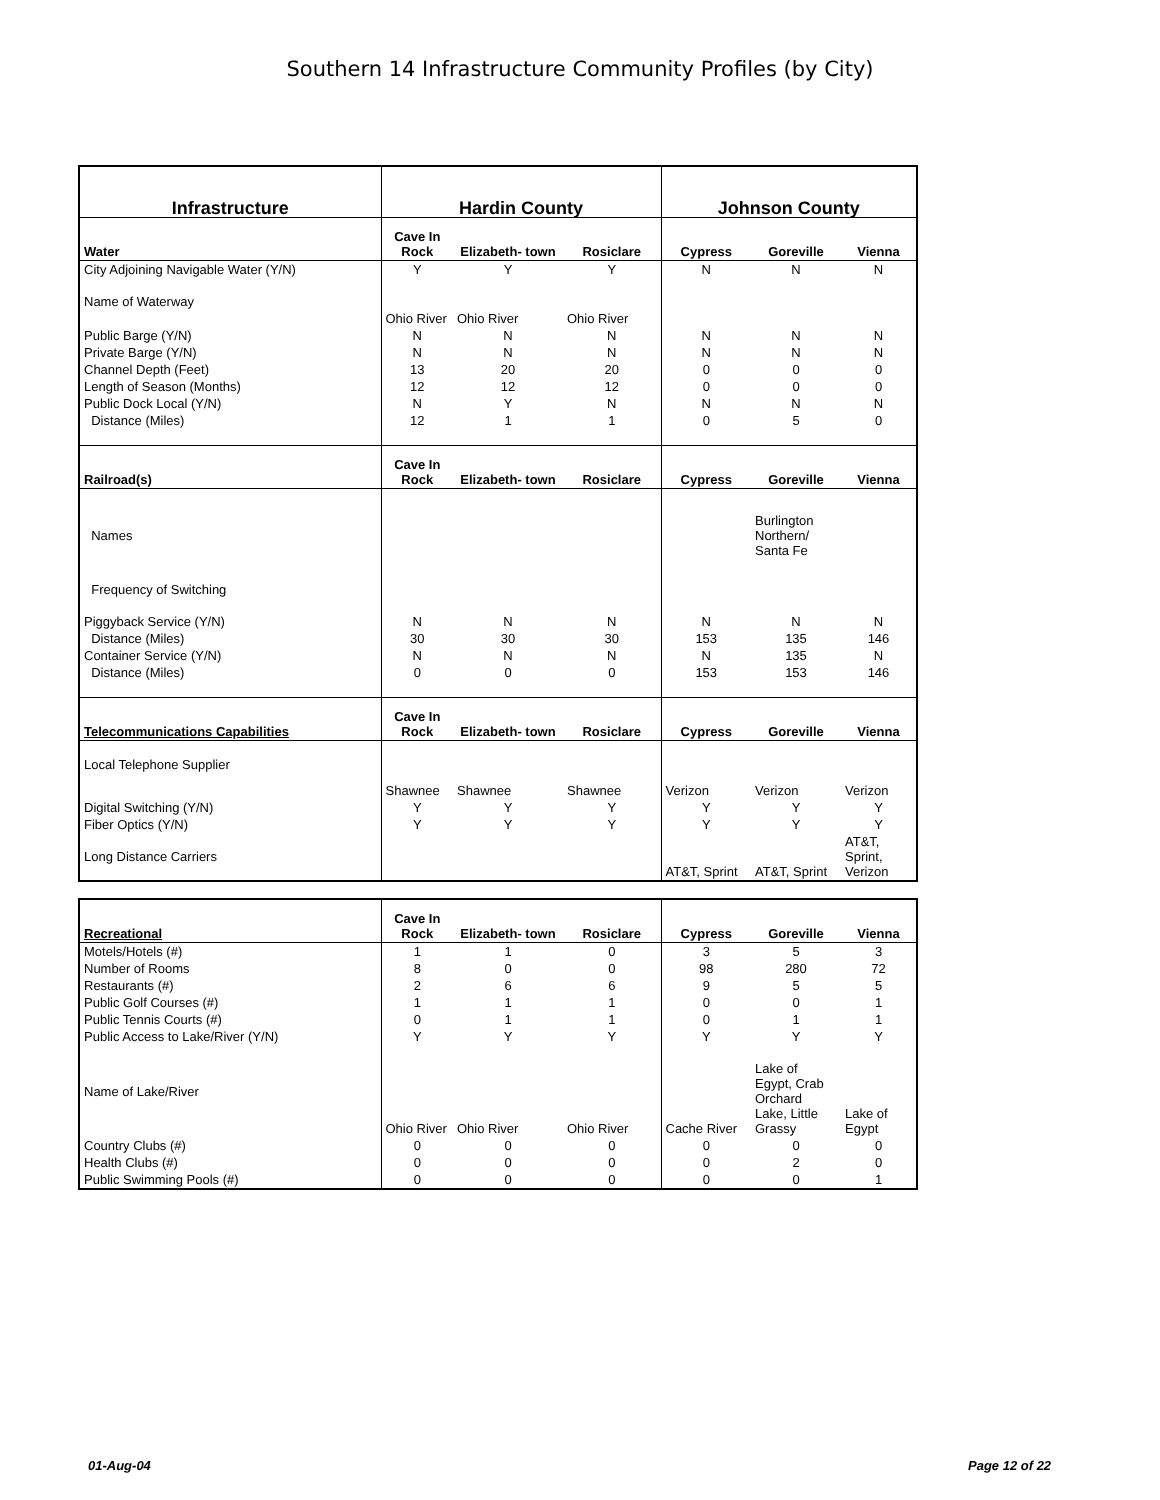Southern 14 Infrastructure Community Profiles (by City)
| Infrastructure | Hardin County | | | Johnson County | | |
| --- | --- | --- | --- | --- | --- | --- |
| Water | Cave In Rock | Elizabeth- town | Rosiclare | Cypress | Goreville | Vienna |
| City Adjoining Navigable Water (Y/N) | Y | Y | Y | N | N | N |
| Name of Waterway | | | | | | |
| | Ohio River | Ohio River | Ohio River | | | |
| Public Barge (Y/N) | N | N | N | N | N | N |
| Private Barge (Y/N) | N | N | N | N | N | N |
| Channel Depth (Feet) | 13 | 20 | 20 | 0 | 0 | 0 |
| Length of Season (Months) | 12 | 12 | 12 | 0 | 0 | 0 |
| Public Dock Local (Y/N) | N | Y | N | N | N | N |
| Distance (Miles) | 12 | 1 | 1 | 0 | 5 | 0 |
| Railroad(s) | Cave In Rock | Elizabeth- town | Rosiclare | Cypress | Goreville | Vienna |
| Names | | | | | Burlington Northern/ Santa Fe | |
| Frequency of Switching | | | | | | |
| Piggyback Service (Y/N) | N | N | N | N | N | N |
| Distance (Miles) | 30 | 30 | 30 | 153 | 135 | 146 |
| Container Service (Y/N) | N | N | N | N | 135 | N |
| Distance (Miles) | 0 | 0 | 0 | 153 | 153 | 146 |
| Telecommunications Capabilities | Cave In Rock | Elizabeth- town | Rosiclare | Cypress | Goreville | Vienna |
| Local Telephone Supplier | | | | | | |
| | Shawnee | Shawnee | Shawnee | Verizon | Verizon | Verizon |
| Digital Switching (Y/N) | Y | Y | Y | Y | Y | Y |
| Fiber Optics (Y/N) | Y | Y | Y | Y | Y | Y |
| Long Distance Carriers | | | | AT&T, Sprint | AT&T, Sprint | AT&T, Sprint, Verizon |
| Recreational | Cave In Rock | Elizabeth- town | Rosiclare | Cypress | Goreville | Vienna |
| --- | --- | --- | --- | --- | --- | --- |
| Motels/Hotels (#) | 1 | 1 | 0 | 3 | 5 | 3 |
| Number of Rooms | 8 | 0 | 0 | 98 | 280 | 72 |
| Restaurants (#) | 2 | 6 | 6 | 9 | 5 | 5 |
| Public Golf Courses (#) | 1 | 1 | 1 | 0 | 0 | 1 |
| Public Tennis Courts (#) | 0 | 1 | 1 | 0 | 1 | 1 |
| Public Access to Lake/River (Y/N) | Y | Y | Y | Y | Y | Y |
| Name of Lake/River | Ohio River | Ohio River | Ohio River | Cache River | Lake of Egypt, Crab Orchard Lake, Little Grassy | Lake of Egypt |
| Country Clubs (#) | 0 | 0 | 0 | 0 | 0 | 0 |
| Health Clubs (#) | 0 | 0 | 0 | 0 | 2 | 0 |
| Public Swimming Pools (#) | 0 | 0 | 0 | 0 | 0 | 1 |
01-Aug-04 Page 12 of 22